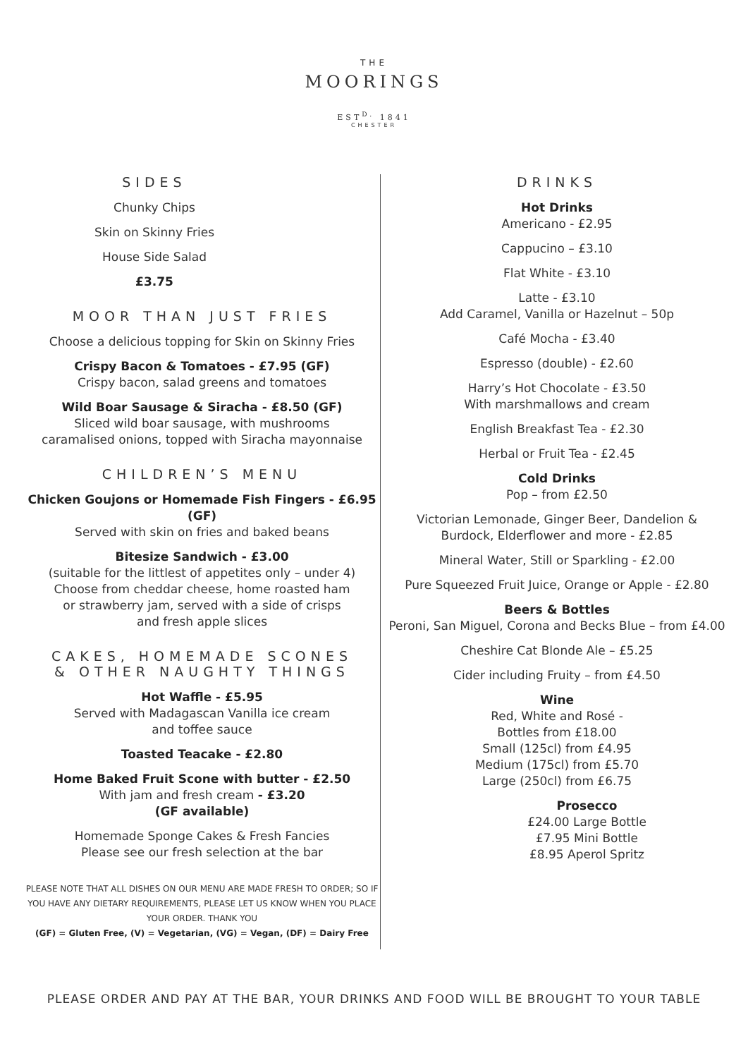THE
MOORINGS
EST<sup>D.</sup> 1841
CHESTER
SIDES
Chunky Chips
Skin on Skinny Fries
House Side Salad
£3.75
MOOR THAN JUST FRIES
Choose a delicious topping for Skin on Skinny Fries
Crispy Bacon & Tomatoes - £7.95 (GF)
Crispy bacon, salad greens and tomatoes
Wild Boar Sausage & Siracha - £8.50 (GF)
Sliced wild boar sausage, with mushrooms
caramalised onions, topped with Siracha mayonnaise
CHILDREN’S MENU
Chicken Goujons or Homemade Fish Fingers - £6.95 (GF)
Served with skin on fries and baked beans
Bitesize Sandwich - £3.00
(suitable for the littlest of appetites only – under 4)
Choose from cheddar cheese, home roasted ham
or strawberry jam, served with a side of crisps
and fresh apple slices
CAKES, HOMEMADE SCONES
& OTHER NAUGHTY THINGS
Hot Waffle - £5.95
Served with Madagascan Vanilla ice cream
and toffee sauce
Toasted Teacake - £2.80
Home Baked Fruit Scone with butter - £2.50
With jam and fresh cream - £3.20
(GF available)
Homemade Sponge Cakes & Fresh Fancies
Please see our fresh selection at the bar
PLEASE NOTE THAT ALL DISHES ON OUR MENU ARE MADE FRESH TO ORDER; SO IF YOU HAVE ANY DIETARY REQUIREMENTS, PLEASE LET US KNOW WHEN YOU PLACE YOUR ORDER. THANK YOU
(GF) = Gluten Free, (V) = Vegetarian, (VG) = Vegan, (DF) = Dairy Free
DRINKS
Hot Drinks
Americano - £2.95
Cappucino – £3.10
Flat White - £3.10
Latte - £3.10
Add Caramel, Vanilla or Hazelnut – 50p
Café Mocha - £3.40
Espresso (double) - £2.60
Harry’s Hot Chocolate - £3.50
With marshmallows and cream
English Breakfast Tea - £2.30
Herbal or Fruit Tea - £2.45
Cold Drinks
Pop – from £2.50
Victorian Lemonade, Ginger Beer, Dandelion &
Burdock, Elderflower and more - £2.85
Mineral Water, Still or Sparkling - £2.00
Pure Squeezed Fruit Juice, Orange or Apple - £2.80
Beers & Bottles
Peroni, San Miguel, Corona and Becks Blue – from £4.00
Cheshire Cat Blonde Ale – £5.25
Cider including Fruity – from £4.50
Wine
Red, White and Rosé -
Bottles from £18.00
Small (125cl) from £4.95
Medium (175cl) from £5.70
Large (250cl) from £6.75
Prosecco
£24.00 Large Bottle
£7.95 Mini Bottle
£8.95 Aperol Spritz
PLEASE ORDER AND PAY AT THE BAR, YOUR DRINKS AND FOOD WILL BE BROUGHT TO YOUR TABLE